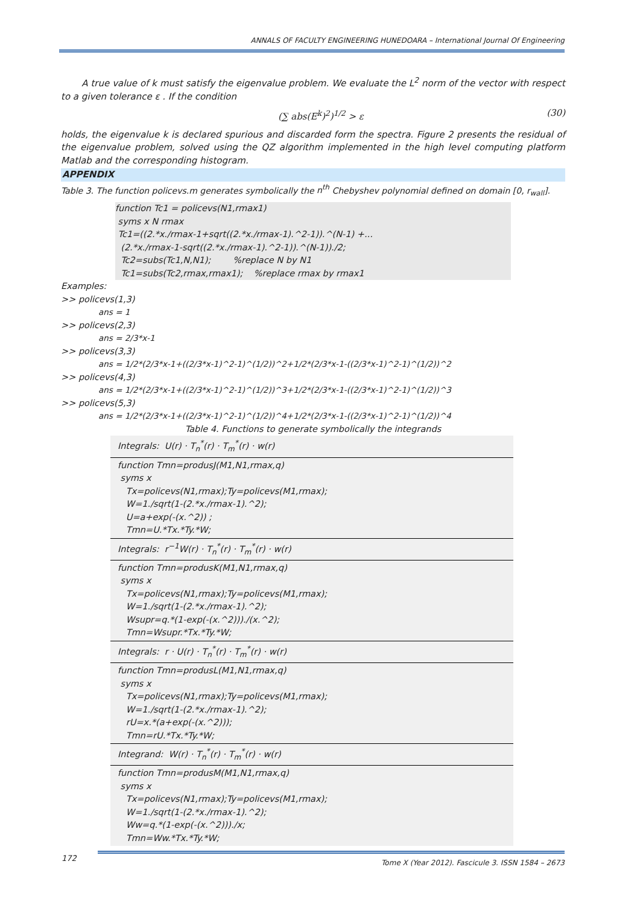ANNALS OF FACULTY ENGINEERING HUNEDOARA – International Journal Of Engineering
A true value of k must satisfy the eigenvalue problem. We evaluate the L<sup>2</sup> norm of the vector with respect to a given tolerance ε . If the condition
(∑ abs(E<sup>k</sup>)<sup>2</sup>)<sup>1/2</sup> > ε (30)
holds, the eigenvalue k is declared spurious and discarded form the spectra. Figure 2 presents the residual of the eigenvalue problem, solved using the QZ algorithm implemented in the high level computing platform Matlab and the corresponding histogram.
APPENDIX
Table 3. The function policevs.m generates symbolically the n<sup>th</sup> Chebyshev polynomial defined on domain [0, r<sub>wall</sub>].
function Tc1 = policevs(N1,rmax1)
syms x N rmax
Tc1=((2.*x./rmax-1+sqrt((2.*x./rmax-1).^2-1)).^(N-1) +...
(2.*x./rmax-1-sqrt((2.*x./rmax-1).^2-1)).^(N-1))./2;
Tc2=subs(Tc1,N,N1); %replace N by N1
Tc1=subs(Tc2,rmax,rmax1); %replace rmax by rmax1
Examples:
>> policevs(1,3)
ans = 1
>> policevs(2,3)
ans = 2/3*x-1
>> policevs(3,3)
ans = 1/2*(2/3*x-1+((2/3*x-1)^2-1)^(1/2))^2+1/2*(2/3*x-1-((2/3*x-1)^2-1)^(1/2))^2
>> policevs(4,3)
ans = 1/2*(2/3*x-1+((2/3*x-1)^2-1)^(1/2))^3+1/2*(2/3*x-1-((2/3*x-1)^2-1)^(1/2))^3
>> policevs(5,3)
ans = 1/2*(2/3*x-1+((2/3*x-1)^2-1)^(1/2))^4+1/2*(2/3*x-1-((2/3*x-1)^2-1)^(1/2))^4
Table 4. Functions to generate symbolically the integrands
| Integrals: U(r) · T<sub>n</sub><sup>*</sup>(r) · T<sub>m</sub><sup>*</sup>(r) · w(r) |
| function Tmn=produsJ(M1,N1,rmax,q) syms x Tx=policevs(N1,rmax);Ty=policevs(M1,rmax); W=1./sqrt(1-(2.*x./rmax-1).^2); U=a+exp(-(x.^2)) ; Tmn=U.*Tx.*Ty.*W; |
| Integrals: r<sup>−1</sup>W(r) · T<sub>n</sub><sup>*</sup>(r) · T<sub>m</sub><sup>*</sup>(r) · w(r) |
| function Tmn=produsK(M1,N1,rmax,q) syms x Tx=policevs(N1,rmax);Ty=policevs(M1,rmax); W=1./sqrt(1-(2.*x./rmax-1).^2); Wsupr=q.*(1-exp(-(x.^2)))./(x.^2); Tmn=Wsupr.*Tx.*Ty.*W; |
| Integrals: r · U(r) · T<sub>n</sub><sup>*</sup>(r) · T<sub>m</sub><sup>*</sup>(r) · w(r) |
| function Tmn=produsL(M1,N1,rmax,q) syms x Tx=policevs(N1,rmax);Ty=policevs(M1,rmax); W=1./sqrt(1-(2.*x./rmax-1).^2); rU=x.*(a+exp(-(x.^2))); Tmn=rU.*Tx.*Ty.*W; |
| Integrand: W(r) · T<sub>n</sub><sup>*</sup>(r) · T<sub>m</sub><sup>*</sup>(r) · w(r) |
| function Tmn=produsM(M1,N1,rmax,q) syms x Tx=policevs(N1,rmax);Ty=policevs(M1,rmax); W=1./sqrt(1-(2.*x./rmax-1).^2); Ww=q.*(1-exp(-(x.^2)))./x; Tmn=Ww.*Tx.*Ty.*W; |
172 Tome X (Year 2012). Fascicule 3. ISSN 1584 – 2673